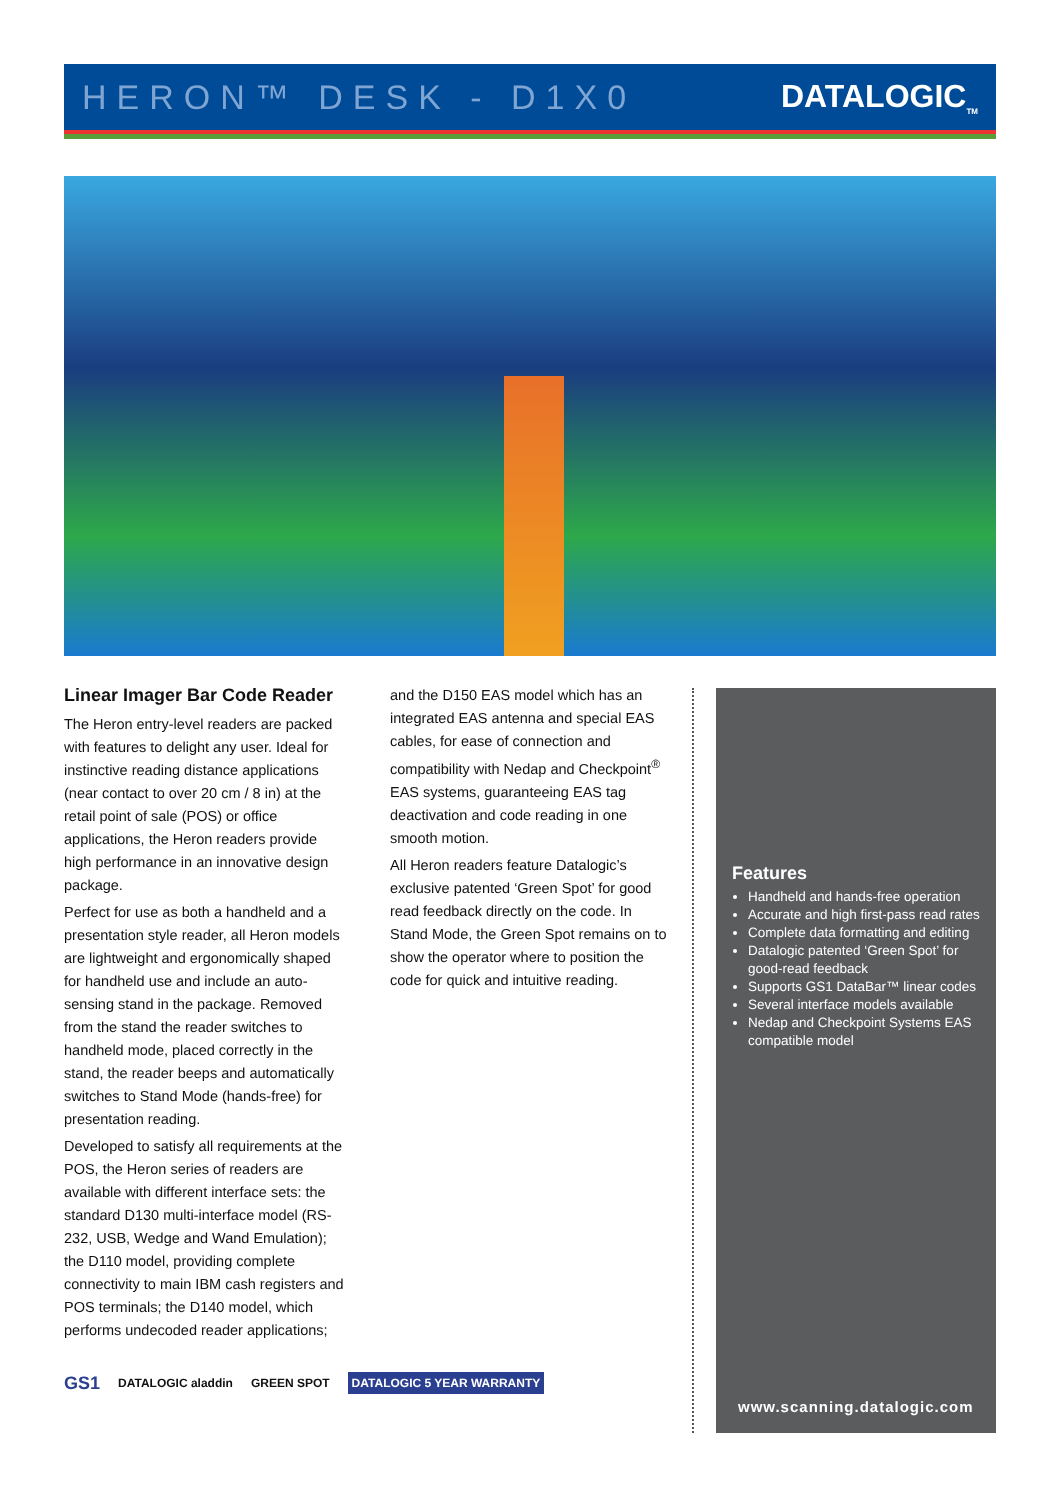HERON™ DESK - D1X0 DATALOGIC<sub>TM</sub>
Linear Imager Bar Code Reader
The Heron entry-level readers are packed with features to delight any user. Ideal for instinctive reading distance applications (near contact to over 20 cm / 8 in) at the retail point of sale (POS) or office applications, the Heron readers provide high performance in an innovative design package.
Perfect for use as both a handheld and a presentation style reader, all Heron models are lightweight and ergonomically shaped for handheld use and include an auto-sensing stand in the package. Removed from the stand the reader switches to handheld mode, placed correctly in the stand, the reader beeps and automatically switches to Stand Mode (hands-free) for presentation reading.
Developed to satisfy all requirements at the POS, the Heron series of readers are available with different interface sets: the standard D130 multi-interface model (RS-232, USB, Wedge and Wand Emulation); the D110 model, providing complete connectivity to main IBM cash registers and POS terminals; the D140 model, which performs undecoded reader applications;
and the D150 EAS model which has an integrated EAS antenna and special EAS cables, for ease of connection and compatibility with Nedap and Checkpoint<sup>®</sup> EAS systems, guaranteeing EAS tag deactivation and code reading in one smooth motion.
All Heron readers feature Datalogic’s exclusive patented ‘Green Spot’ for good read feedback directly on the code. In Stand Mode, the Green Spot remains on to show the operator where to position the code for quick and intuitive reading.
Features
Handheld and hands-free operation
Accurate and high first-pass read rates
Complete data formatting and editing
Datalogic patented ‘Green Spot’ for good-read feedback
Supports GS1 DataBar™ linear codes
Several interface models available
Nedap and Checkpoint Systems EAS compatible model
www.scanning.datalogic.com
GS1 DATALOGIC aladdin GREEN SPOT DATALOGIC 5 YEAR WARRANTY